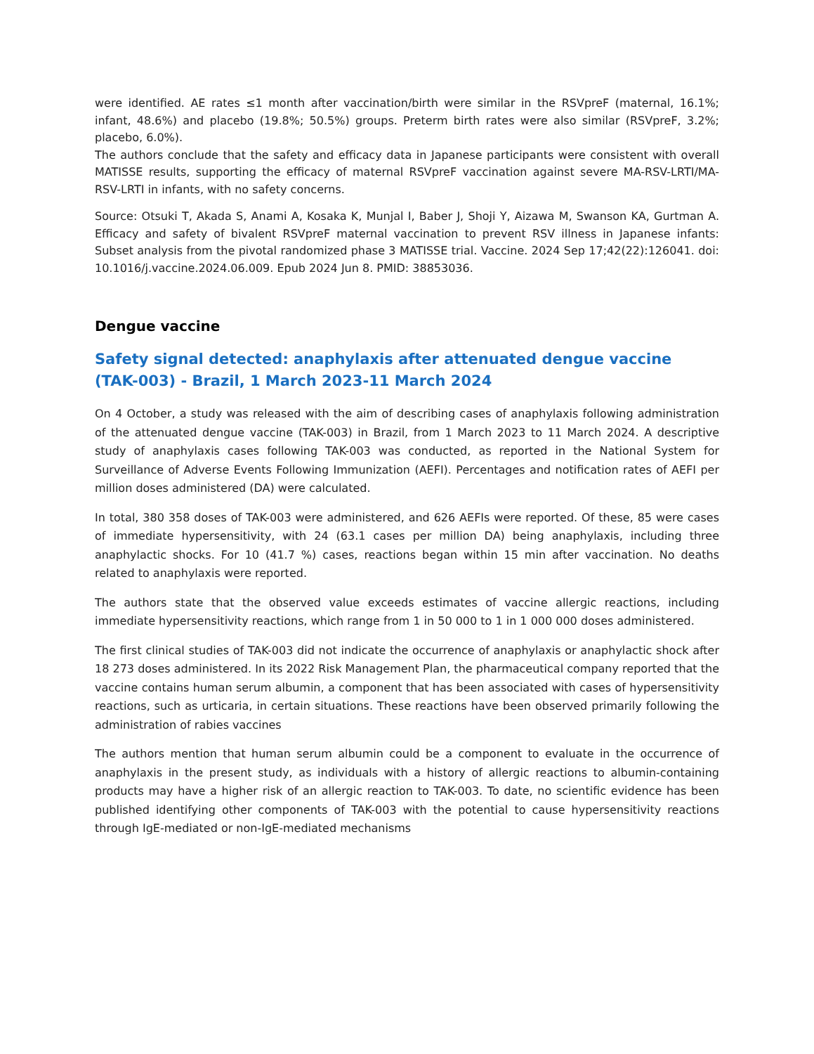were identified. AE rates ≤1 month after vaccination/birth were similar in the RSVpreF (maternal, 16.1%; infant, 48.6%) and placebo (19.8%; 50.5%) groups. Preterm birth rates were also similar (RSVpreF, 3.2%; placebo, 6.0%).
The authors conclude that the safety and efficacy data in Japanese participants were consistent with overall MATISSE results, supporting the efficacy of maternal RSVpreF vaccination against severe MA-RSV-LRTI/MA-RSV-LRTI in infants, with no safety concerns.
Source: Otsuki T, Akada S, Anami A, Kosaka K, Munjal I, Baber J, Shoji Y, Aizawa M, Swanson KA, Gurtman A. Efficacy and safety of bivalent RSVpreF maternal vaccination to prevent RSV illness in Japanese infants: Subset analysis from the pivotal randomized phase 3 MATISSE trial. Vaccine. 2024 Sep 17;42(22):126041. doi: 10.1016/j.vaccine.2024.06.009. Epub 2024 Jun 8. PMID: 38853036.
Dengue vaccine
Safety signal detected: anaphylaxis after attenuated dengue vaccine (TAK-003) - Brazil, 1 March 2023-11 March 2024
On 4 October, a study was released with the aim of describing cases of anaphylaxis following administration of the attenuated dengue vaccine (TAK-003) in Brazil, from 1 March 2023 to 11 March 2024. A descriptive study of anaphylaxis cases following TAK-003 was conducted, as reported in the National System for Surveillance of Adverse Events Following Immunization (AEFI). Percentages and notification rates of AEFI per million doses administered (DA) were calculated.
In total, 380 358 doses of TAK-003 were administered, and 626 AEFIs were reported. Of these, 85 were cases of immediate hypersensitivity, with 24 (63.1 cases per million DA) being anaphylaxis, including three anaphylactic shocks. For 10 (41.7 %) cases, reactions began within 15 min after vaccination. No deaths related to anaphylaxis were reported.
The authors state that the observed value exceeds estimates of vaccine allergic reactions, including immediate hypersensitivity reactions, which range from 1 in 50 000 to 1 in 1 000 000 doses administered.
The first clinical studies of TAK-003 did not indicate the occurrence of anaphylaxis or anaphylactic shock after 18 273 doses administered. In its 2022 Risk Management Plan, the pharmaceutical company reported that the vaccine contains human serum albumin, a component that has been associated with cases of hypersensitivity reactions, such as urticaria, in certain situations. These reactions have been observed primarily following the administration of rabies vaccines
The authors mention that human serum albumin could be a component to evaluate in the occurrence of anaphylaxis in the present study, as individuals with a history of allergic reactions to albumin-containing products may have a higher risk of an allergic reaction to TAK-003. To date, no scientific evidence has been published identifying other components of TAK-003 with the potential to cause hypersensitivity reactions through IgE-mediated or non-IgE-mediated mechanisms